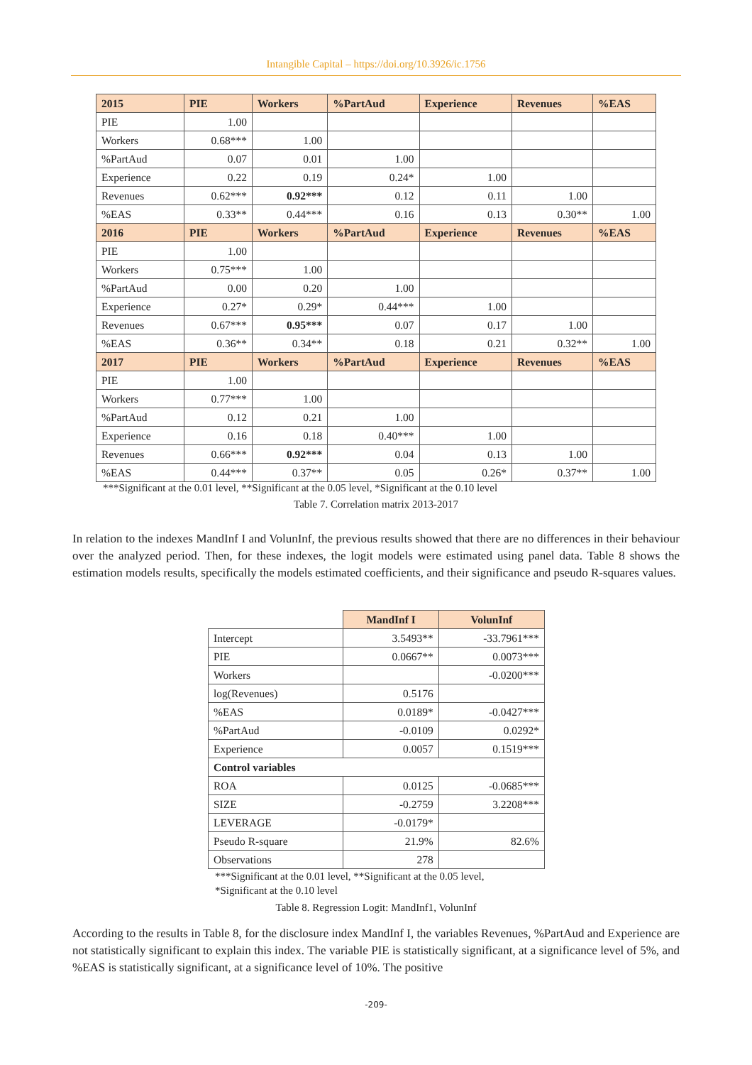Intangible Capital – https://doi.org/10.3926/ic.1756
| 2015 | PIE | Workers | %PartAud | Experience | Revenues | %EAS |
| --- | --- | --- | --- | --- | --- | --- |
| PIE | 1.00 | | | | | |
| Workers | 0.68*** | 1.00 | | | | |
| %PartAud | 0.07 | 0.01 | 1.00 | | | |
| Experience | 0.22 | 0.19 | 0.24* | 1.00 | | |
| Revenues | 0.62*** | 0.92*** | 0.12 | 0.11 | 1.00 | |
| %EAS | 0.33** | 0.44*** | 0.16 | 0.13 | 0.30** | 1.00 |
| 2016 | PIE | Workers | %PartAud | Experience | Revenues | %EAS |
| PIE | 1.00 | | | | | |
| Workers | 0.75*** | 1.00 | | | | |
| %PartAud | 0.00 | 0.20 | 1.00 | | | |
| Experience | 0.27* | 0.29* | 0.44*** | 1.00 | | |
| Revenues | 0.67*** | 0.95*** | 0.07 | 0.17 | 1.00 | |
| %EAS | 0.36** | 0.34** | 0.18 | 0.21 | 0.32** | 1.00 |
| 2017 | PIE | Workers | %PartAud | Experience | Revenues | %EAS |
| PIE | 1.00 | | | | | |
| Workers | 0.77*** | 1.00 | | | | |
| %PartAud | 0.12 | 0.21 | 1.00 | | | |
| Experience | 0.16 | 0.18 | 0.40*** | 1.00 | | |
| Revenues | 0.66*** | 0.92*** | 0.04 | 0.13 | 1.00 | |
| %EAS | 0.44*** | 0.37** | 0.05 | 0.26* | 0.37** | 1.00 |
***Significant at the 0.01 level, **Significant at the 0.05 level, *Significant at the 0.10 level
Table 7. Correlation matrix 2013-2017
In relation to the indexes MandInf I and VolunInf, the previous results showed that there are no differences in their behaviour over the analyzed period. Then, for these indexes, the logit models were estimated using panel data. Table 8 shows the estimation models results, specifically the models estimated coefficients, and their significance and pseudo R-squares values.
| | MandInf I | VolunInf |
| Intercept | 3.5493** | -33.7961*** |
| PIE | 0.0667** | 0.0073*** |
| Workers | | -0.0200*** |
| log(Revenues) | 0.5176 | |
| %EAS | 0.0189* | -0.0427*** |
| %PartAud | -0.0109 | 0.0292* |
| Experience | 0.0057 | 0.1519*** |
| Control variables | | |
| ROA | 0.0125 | -0.0685*** |
| SIZE | -0.2759 | 3.2208*** |
| LEVERAGE | -0.0179* | |
| Pseudo R-square | 21.9% | 82.6% |
| Observations | 278 | |
***Significant at the 0.01 level, **Significant at the 0.05 level,
*Significant at the 0.10 level
Table 8. Regression Logit: MandInf1, VolunInf
According to the results in Table 8, for the disclosure index MandInf I, the variables Revenues, %PartAud and Experience are not statistically significant to explain this index. The variable PIE is statistically significant, at a significance level of 5%, and %EAS is statistically significant, at a significance level of 10%. The positive
-209-